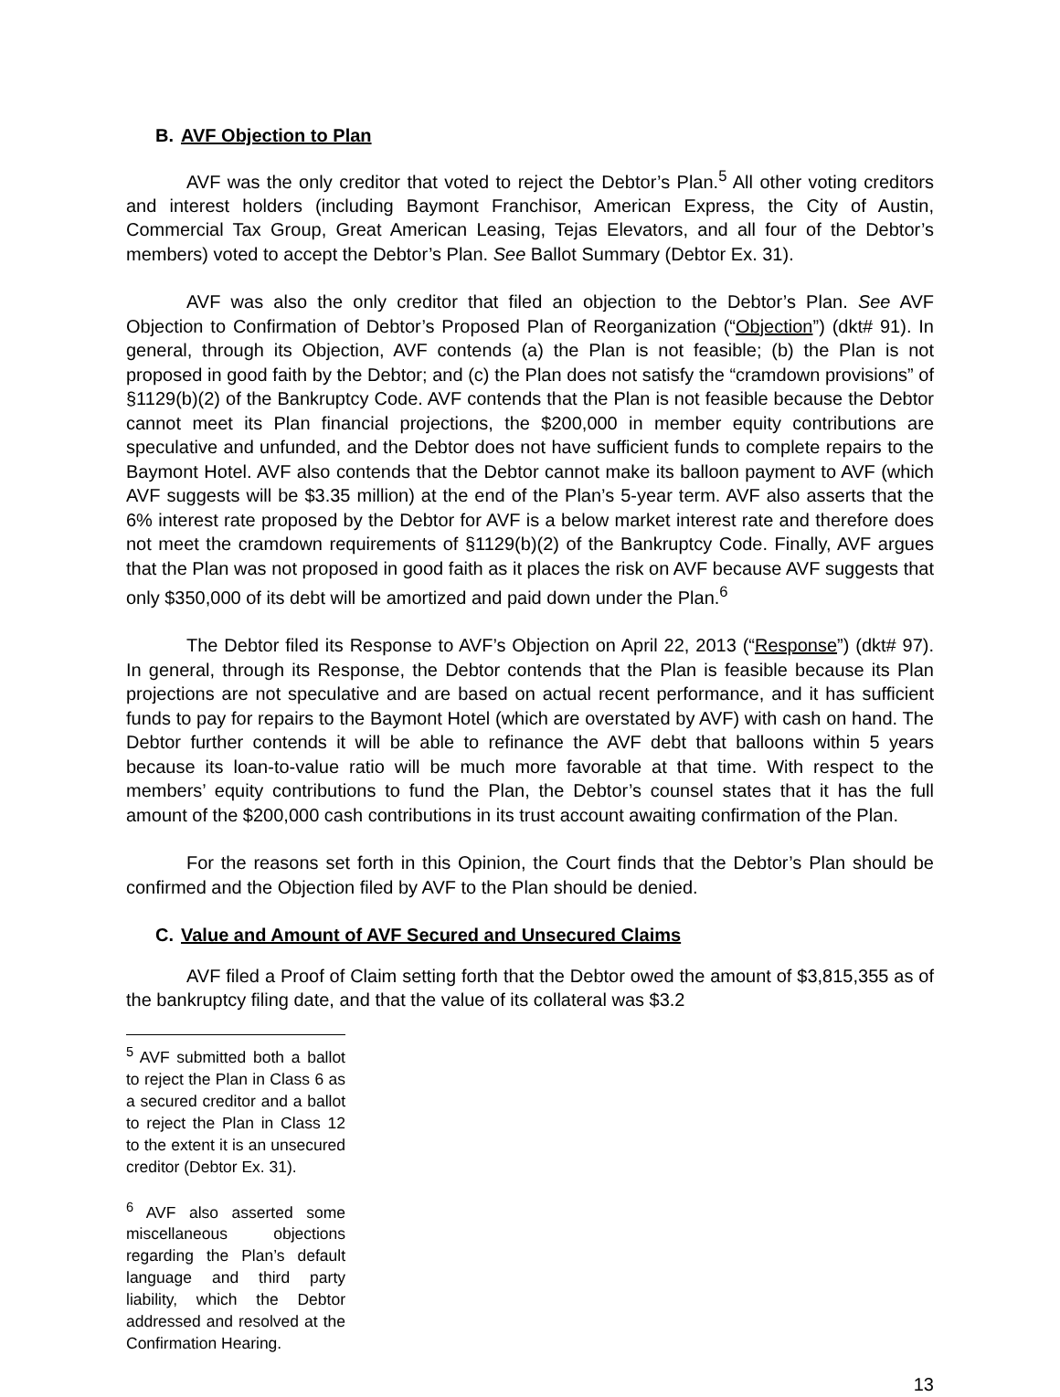B. AVF Objection to Plan
AVF was the only creditor that voted to reject the Debtor’s Plan.<sup>5</sup> All other voting creditors and interest holders (including Baymont Franchisor, American Express, the City of Austin, Commercial Tax Group, Great American Leasing, Tejas Elevators, and all four of the Debtor’s members) voted to accept the Debtor’s Plan. See Ballot Summary (Debtor Ex. 31).
AVF was also the only creditor that filed an objection to the Debtor’s Plan. See AVF Objection to Confirmation of Debtor’s Proposed Plan of Reorganization (“Objection”) (dkt# 91). In general, through its Objection, AVF contends (a) the Plan is not feasible; (b) the Plan is not proposed in good faith by the Debtor; and (c) the Plan does not satisfy the “cramdown provisions” of §1129(b)(2) of the Bankruptcy Code. AVF contends that the Plan is not feasible because the Debtor cannot meet its Plan financial projections, the $200,000 in member equity contributions are speculative and unfunded, and the Debtor does not have sufficient funds to complete repairs to the Baymont Hotel. AVF also contends that the Debtor cannot make its balloon payment to AVF (which AVF suggests will be $3.35 million) at the end of the Plan’s 5-year term. AVF also asserts that the 6% interest rate proposed by the Debtor for AVF is a below market interest rate and therefore does not meet the cramdown requirements of §1129(b)(2) of the Bankruptcy Code. Finally, AVF argues that the Plan was not proposed in good faith as it places the risk on AVF because AVF suggests that only $350,000 of its debt will be amortized and paid down under the Plan.<sup>6</sup>
The Debtor filed its Response to AVF’s Objection on April 22, 2013 (“Response”) (dkt# 97). In general, through its Response, the Debtor contends that the Plan is feasible because its Plan projections are not speculative and are based on actual recent performance, and it has sufficient funds to pay for repairs to the Baymont Hotel (which are overstated by AVF) with cash on hand. The Debtor further contends it will be able to refinance the AVF debt that balloons within 5 years because its loan-to-value ratio will be much more favorable at that time. With respect to the members’ equity contributions to fund the Plan, the Debtor’s counsel states that it has the full amount of the $200,000 cash contributions in its trust account awaiting confirmation of the Plan.
For the reasons set forth in this Opinion, the Court finds that the Debtor’s Plan should be confirmed and the Objection filed by AVF to the Plan should be denied.
C. Value and Amount of AVF Secured and Unsecured Claims
AVF filed a Proof of Claim setting forth that the Debtor owed the amount of $3,815,355 as of the bankruptcy filing date, and that the value of its collateral was $3.2
<sup>5</sup> AVF submitted both a ballot to reject the Plan in Class 6 as a secured creditor and a ballot to reject the Plan in Class 12 to the extent it is an unsecured creditor (Debtor Ex. 31).
<sup>6</sup> AVF also asserted some miscellaneous objections regarding the Plan’s default language and third party liability, which the Debtor addressed and resolved at the Confirmation Hearing.
13